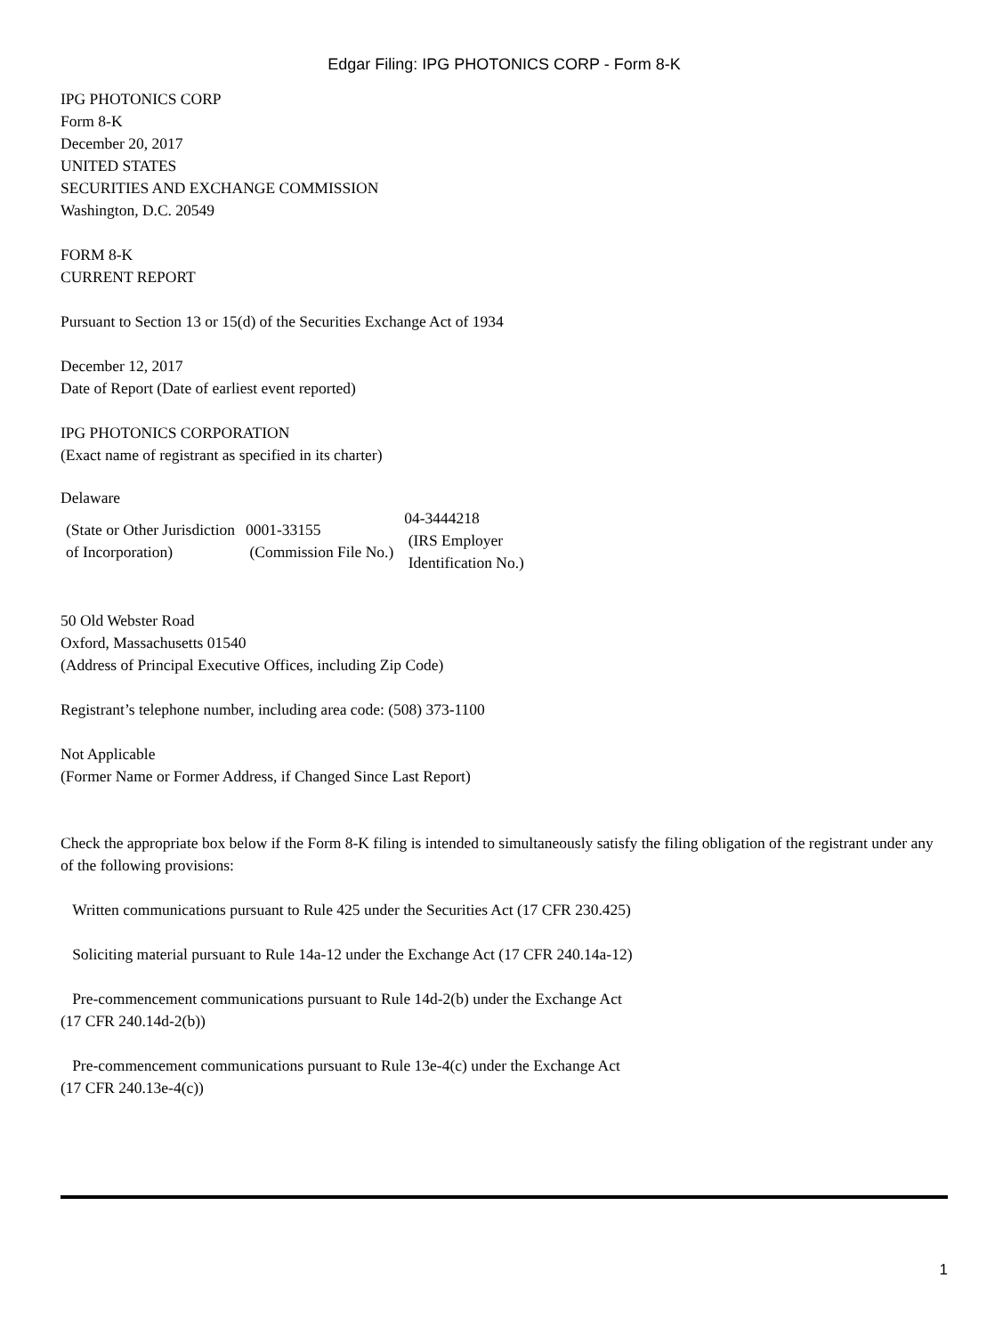Edgar Filing: IPG PHOTONICS CORP - Form 8-K
IPG PHOTONICS CORP
Form 8-K
December 20, 2017
UNITED STATES
SECURITIES AND EXCHANGE COMMISSION
Washington, D.C. 20549
FORM 8-K
CURRENT REPORT
Pursuant to Section 13 or 15(d) of the Securities Exchange Act of 1934
December 12, 2017
Date of Report (Date of earliest event reported)
IPG PHOTONICS CORPORATION
(Exact name of registrant as specified in its charter)
Delaware
| (State or Other Jurisdiction of Incorporation) | 0001-33155 (Commission File No.) | 04-3444218 (IRS Employer Identification No.) |
50 Old Webster Road
Oxford, Massachusetts 01540
(Address of Principal Executive Offices, including Zip Code)
Registrant’s telephone number, including area code: (508) 373-1100
Not Applicable
(Former Name or Former Address, if Changed Since Last Report)
Check the appropriate box below if the Form 8-K filing is intended to simultaneously satisfy the filing obligation of the registrant under any of the following provisions:
Written communications pursuant to Rule 425 under the Securities Act (17 CFR 230.425)
Soliciting material pursuant to Rule 14a-12 under the Exchange Act (17 CFR 240.14a-12)
Pre-commencement communications pursuant to Rule 14d-2(b) under the Exchange Act
(17 CFR 240.14d-2(b))
Pre-commencement communications pursuant to Rule 13e-4(c) under the Exchange Act
(17 CFR 240.13e-4(c))
1